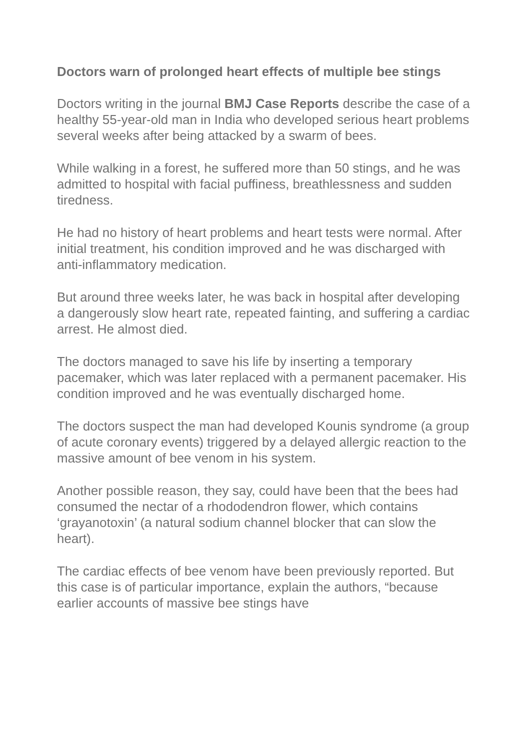Doctors warn of prolonged heart effects of multiple bee stings
Doctors writing in the journal BMJ Case Reports describe the case of a healthy 55-year-old man in India who developed serious heart problems several weeks after being attacked by a swarm of bees.
While walking in a forest, he suffered more than 50 stings, and he was admitted to hospital with facial puffiness, breathlessness and sudden tiredness.
He had no history of heart problems and heart tests were normal. After initial treatment, his condition improved and he was discharged with anti-inflammatory medication.
But around three weeks later, he was back in hospital after developing a dangerously slow heart rate, repeated fainting, and suffering a cardiac arrest. He almost died.
The doctors managed to save his life by inserting a temporary pacemaker, which was later replaced with a permanent pacemaker. His condition improved and he was eventually discharged home.
The doctors suspect the man had developed Kounis syndrome (a group of acute coronary events) triggered by a delayed allergic reaction to the massive amount of bee venom in his system.
Another possible reason, they say, could have been that the bees had consumed the nectar of a rhododendron flower, which contains ‘grayanotoxin’ (a natural sodium channel blocker that can slow the heart).
The cardiac effects of bee venom have been previously reported. But this case is of particular importance, explain the authors, “because earlier accounts of massive bee stings have